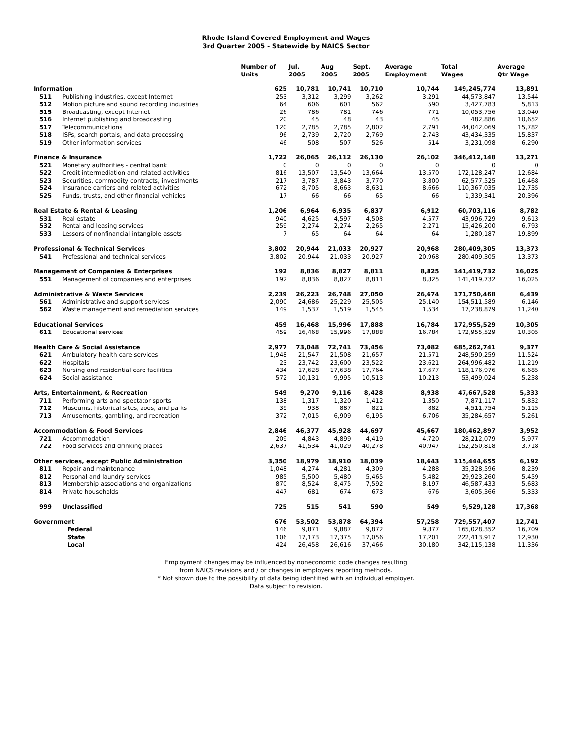Rhode Island Covered Employment and Wages
3rd Quarter 2005 - Statewide by NAICS Sector
| | | Number of Units | Jul. 2005 | Aug 2005 | Sept. 2005 | Average Employment | Total Wages | Average Qtr Wage |
| --- | --- | --- | --- | --- | --- | --- | --- | --- |
| Information | | 625 | 10,781 | 10,741 | 10,710 | 10,744 | 149,245,774 | 13,891 |
| 511 | Publishing industries, except Internet | 253 | 3,312 | 3,299 | 3,262 | 3,291 | 44,573,847 | 13,544 |
| 512 | Motion picture and sound recording industries | 64 | 606 | 601 | 562 | 590 | 3,427,783 | 5,813 |
| 515 | Broadcasting, except Internet | 26 | 786 | 781 | 746 | 771 | 10,053,756 | 13,040 |
| 516 | Internet publishing and broadcasting | 20 | 45 | 48 | 43 | 45 | 482,886 | 10,652 |
| 517 | Telecommunications | 120 | 2,785 | 2,785 | 2,802 | 2,791 | 44,042,069 | 15,782 |
| 518 | ISPs, search portals, and data processing | 96 | 2,739 | 2,720 | 2,769 | 2,743 | 43,434,335 | 15,837 |
| 519 | Other information services | 46 | 508 | 507 | 526 | 514 | 3,231,098 | 6,290 |
| Finance & Insurance | | 1,722 | 26,065 | 26,112 | 26,130 | 26,102 | 346,412,148 | 13,271 |
| 521 | Monetary authorities - central bank | 0 | 0 | 0 | 0 | 0 | 0 | 0 |
| 522 | Credit intermediation and related activities | 816 | 13,507 | 13,540 | 13,664 | 13,570 | 172,128,247 | 12,684 |
| 523 | Securities, commodity contracts, investments | 217 | 3,787 | 3,843 | 3,770 | 3,800 | 62,577,525 | 16,468 |
| 524 | Insurance carriers and related activities | 672 | 8,705 | 8,663 | 8,631 | 8,666 | 110,367,035 | 12,735 |
| 525 | Funds, trusts, and other financial vehicles | 17 | 66 | 66 | 65 | 66 | 1,339,341 | 20,396 |
| Real Estate & Rental & Leasing | | 1,206 | 6,964 | 6,935 | 6,837 | 6,912 | 60,703,116 | 8,782 |
| 531 | Real estate | 940 | 4,625 | 4,597 | 4,508 | 4,577 | 43,996,729 | 9,613 |
| 532 | Rental and leasing services | 259 | 2,274 | 2,274 | 2,265 | 2,271 | 15,426,200 | 6,793 |
| 533 | Lessors of nonfinancial intangible assets | 7 | 65 | 64 | 64 | 64 | 1,280,187 | 19,899 |
| Professional & Technical Services | | 3,802 | 20,944 | 21,033 | 20,927 | 20,968 | 280,409,305 | 13,373 |
| 541 | Professional and technical services | 3,802 | 20,944 | 21,033 | 20,927 | 20,968 | 280,409,305 | 13,373 |
| Management of Companies & Enterprises | | 192 | 8,836 | 8,827 | 8,811 | 8,825 | 141,419,732 | 16,025 |
| 551 | Management of companies and enterprises | 192 | 8,836 | 8,827 | 8,811 | 8,825 | 141,419,732 | 16,025 |
| Administrative & Waste Services | | 2,239 | 26,223 | 26,748 | 27,050 | 26,674 | 171,750,468 | 6,439 |
| 561 | Administrative and support services | 2,090 | 24,686 | 25,229 | 25,505 | 25,140 | 154,511,589 | 6,146 |
| 562 | Waste management and remediation services | 149 | 1,537 | 1,519 | 1,545 | 1,534 | 17,238,879 | 11,240 |
| Educational Services | | 459 | 16,468 | 15,996 | 17,888 | 16,784 | 172,955,529 | 10,305 |
| 611 | Educational services | 459 | 16,468 | 15,996 | 17,888 | 16,784 | 172,955,529 | 10,305 |
| Health Care & Social Assistance | | 2,977 | 73,048 | 72,741 | 73,456 | 73,082 | 685,262,741 | 9,377 |
| 621 | Ambulatory health care services | 1,948 | 21,547 | 21,508 | 21,657 | 21,571 | 248,590,259 | 11,524 |
| 622 | Hospitals | 23 | 23,742 | 23,600 | 23,522 | 23,621 | 264,996,482 | 11,219 |
| 623 | Nursing and residential care facilities | 434 | 17,628 | 17,638 | 17,764 | 17,677 | 118,176,976 | 6,685 |
| 624 | Social assistance | 572 | 10,131 | 9,995 | 10,513 | 10,213 | 53,499,024 | 5,238 |
| Arts, Entertainment, & Recreation | | 549 | 9,270 | 9,116 | 8,428 | 8,938 | 47,667,528 | 5,333 |
| 711 | Performing arts and spectator sports | 138 | 1,317 | 1,320 | 1,412 | 1,350 | 7,871,117 | 5,832 |
| 712 | Museums, historical sites, zoos, and parks | 39 | 938 | 887 | 821 | 882 | 4,511,754 | 5,115 |
| 713 | Amusements, gambling, and recreation | 372 | 7,015 | 6,909 | 6,195 | 6,706 | 35,284,657 | 5,261 |
| Accommodation & Food Services | | 2,846 | 46,377 | 45,928 | 44,697 | 45,667 | 180,462,897 | 3,952 |
| 721 | Accommodation | 209 | 4,843 | 4,899 | 4,419 | 4,720 | 28,212,079 | 5,977 |
| 722 | Food services and drinking places | 2,637 | 41,534 | 41,029 | 40,278 | 40,947 | 152,250,818 | 3,718 |
| Other services, except Public Administration | | 3,350 | 18,979 | 18,910 | 18,039 | 18,643 | 115,444,655 | 6,192 |
| 811 | Repair and maintenance | 1,048 | 4,274 | 4,281 | 4,309 | 4,288 | 35,328,596 | 8,239 |
| 812 | Personal and laundry services | 985 | 5,500 | 5,480 | 5,465 | 5,482 | 29,923,260 | 5,459 |
| 813 | Membership associations and organizations | 870 | 8,524 | 8,475 | 7,592 | 8,197 | 46,587,433 | 5,683 |
| 814 | Private households | 447 | 681 | 674 | 673 | 676 | 3,605,366 | 5,333 |
| 999 | Unclassified | 725 | 515 | 541 | 590 | 549 | 9,529,128 | 17,368 |
| Government | | 676 | 53,502 | 53,878 | 64,394 | 57,258 | 729,557,407 | 12,741 |
| | Federal | 146 | 9,871 | 9,887 | 9,872 | 9,877 | 165,028,352 | 16,709 |
| | State | 106 | 17,173 | 17,375 | 17,056 | 17,201 | 222,413,917 | 12,930 |
| | Local | 424 | 26,458 | 26,616 | 37,466 | 30,180 | 342,115,138 | 11,336 |
Employment changes may be influenced by noneconomic code changes resulting
from NAICS revisions and / or changes in employers reporting methods.
* Not shown due to the possibility of data being identified with an individual employer.
Data subject to revision.